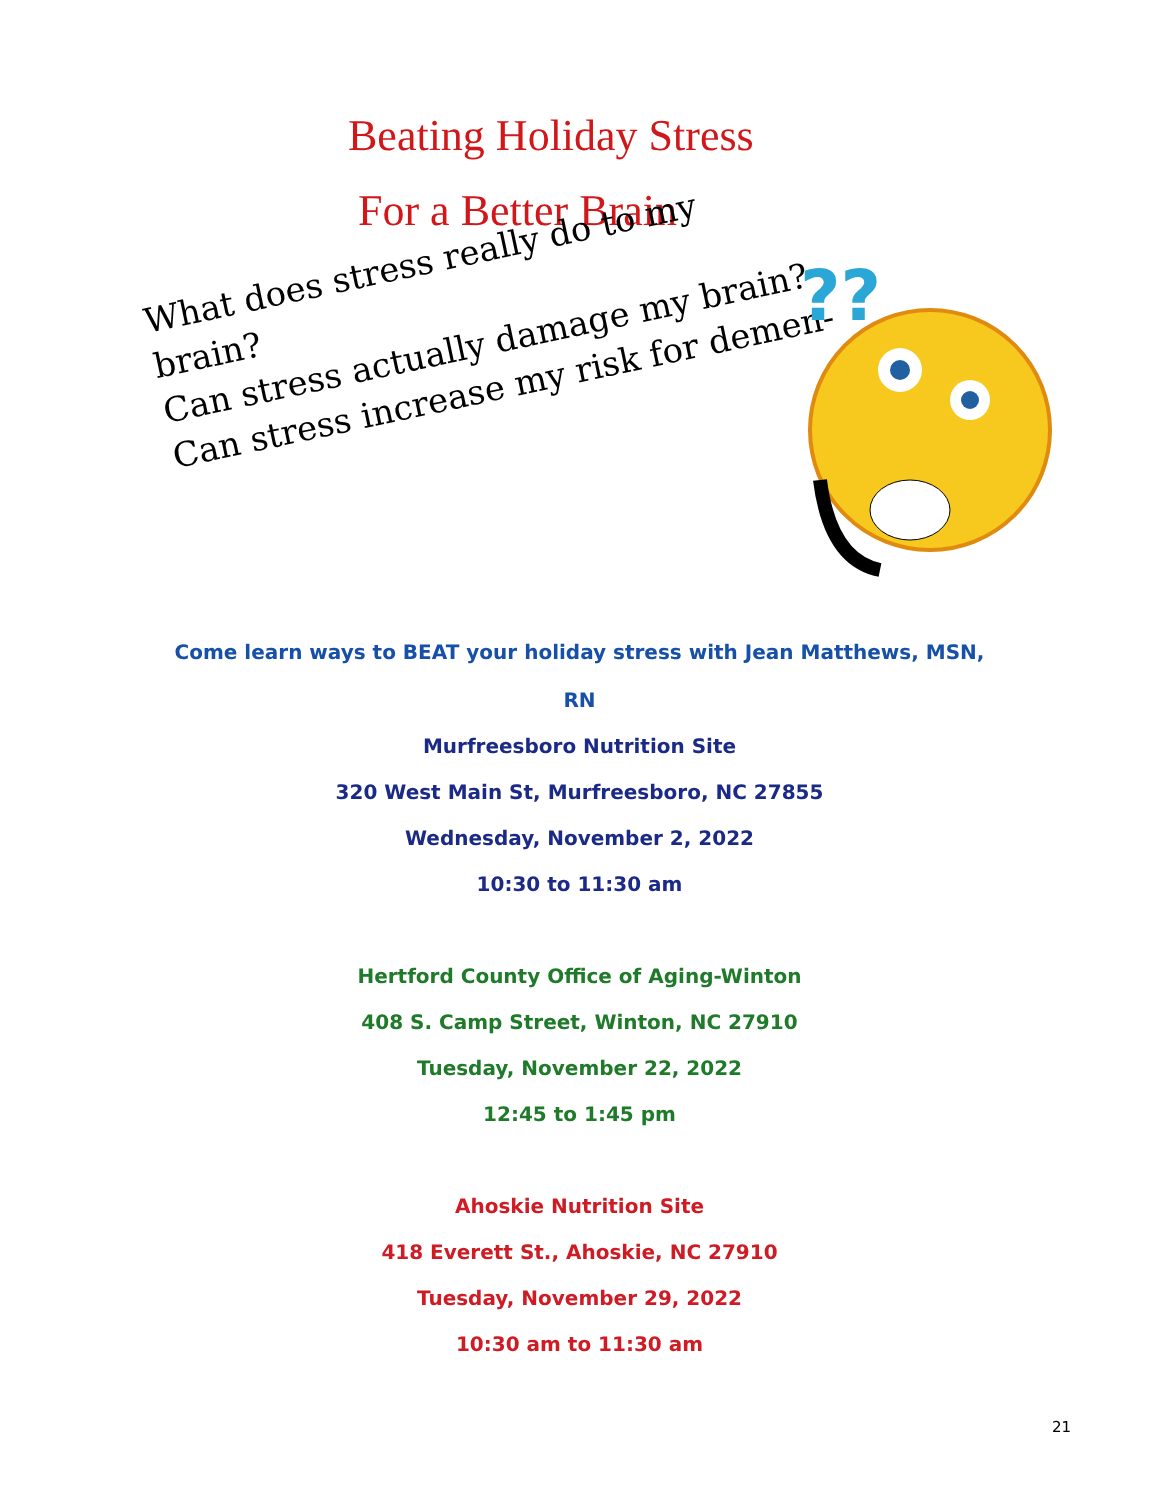Beating Holiday Stress
For a Better Brain
What does stress really do to my brain?
Can stress actually damage my brain?
Can stress increase my risk for demen-
??
Come learn ways to BEAT your holiday stress with Jean Matthews, MSN,
RN
Murfreesboro Nutrition Site
320 West Main St, Murfreesboro, NC 27855
Wednesday, November 2, 2022
10:30 to 11:30 am
Hertford County Office of Aging-Winton
408 S. Camp Street, Winton, NC 27910
Tuesday, November 22, 2022
12:45 to 1:45 pm
Ahoskie Nutrition Site
418 Everett St., Ahoskie, NC 27910
Tuesday, November 29, 2022
10:30 am to 11:30 am
21